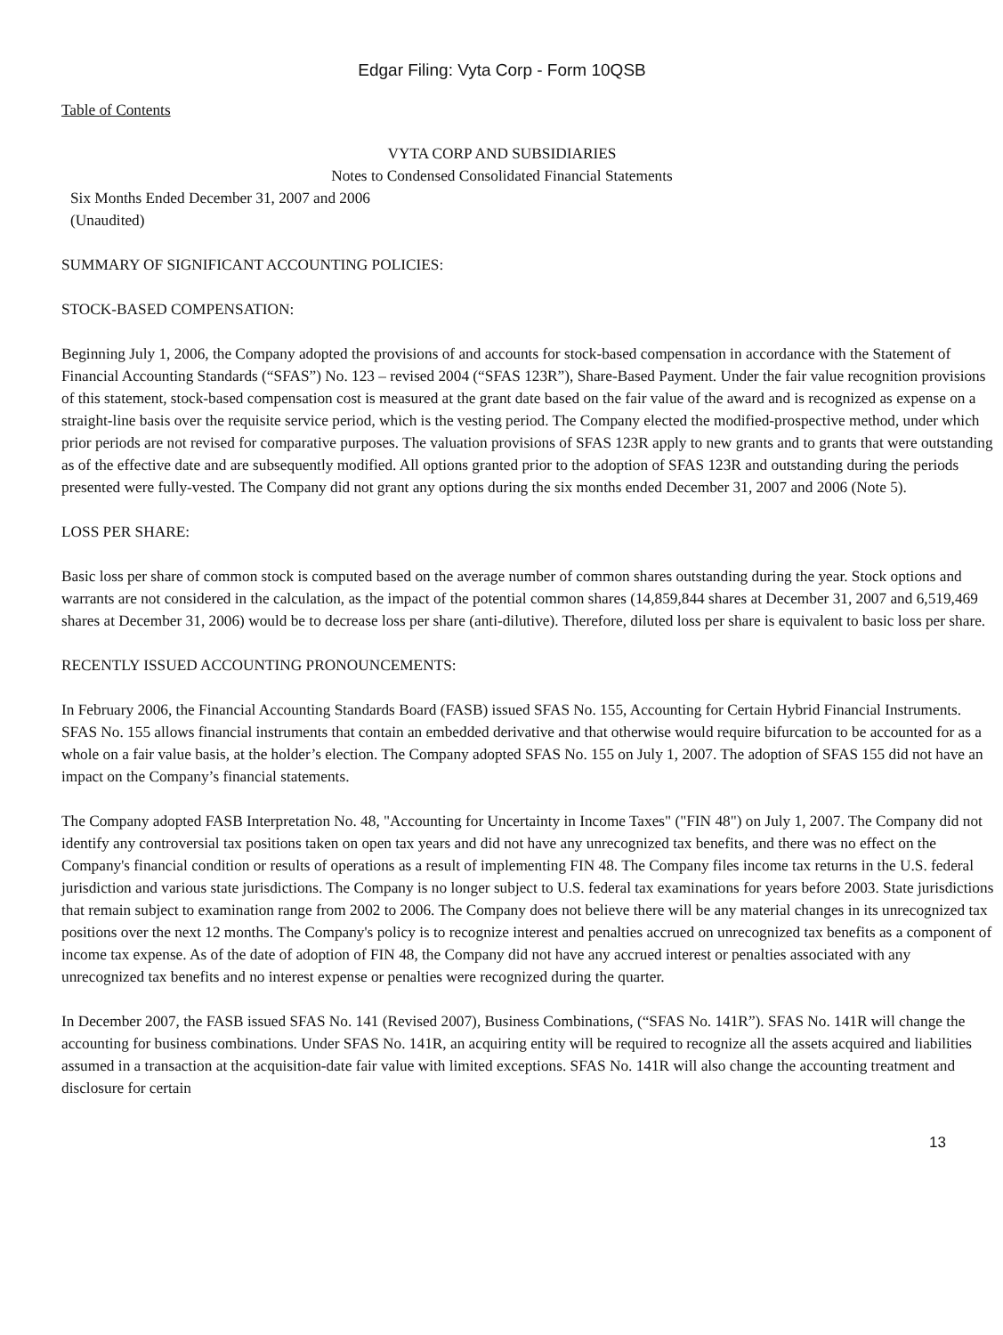Edgar Filing: Vyta Corp - Form 10QSB
Table of Contents
VYTA CORP AND SUBSIDIARIES
Notes to Condensed Consolidated Financial Statements
Six Months Ended December 31, 2007 and 2006
(Unaudited)
SUMMARY OF SIGNIFICANT ACCOUNTING POLICIES:
STOCK-BASED COMPENSATION:
Beginning July 1, 2006, the Company adopted the provisions of and accounts for stock-based compensation in accordance with the Statement of Financial Accounting Standards (“SFAS”) No. 123 – revised 2004 (“SFAS 123R”), Share-Based Payment. Under the fair value recognition provisions of this statement, stock-based compensation cost is measured at the grant date based on the fair value of the award and is recognized as expense on a straight-line basis over the requisite service period, which is the vesting period. The Company elected the modified-prospective method, under which prior periods are not revised for comparative purposes. The valuation provisions of SFAS 123R apply to new grants and to grants that were outstanding as of the effective date and are subsequently modified. All options granted prior to the adoption of SFAS 123R and outstanding during the periods presented were fully-vested. The Company did not grant any options during the six months ended December 31, 2007 and 2006 (Note 5).
LOSS PER SHARE:
Basic loss per share of common stock is computed based on the average number of common shares outstanding during the year. Stock options and warrants are not considered in the calculation, as the impact of the potential common shares (14,859,844 shares at December 31, 2007 and 6,519,469 shares at December 31, 2006) would be to decrease loss per share (anti-dilutive). Therefore, diluted loss per share is equivalent to basic loss per share.
RECENTLY ISSUED ACCOUNTING PRONOUNCEMENTS:
In February 2006, the Financial Accounting Standards Board (FASB) issued SFAS No. 155, Accounting for Certain Hybrid Financial Instruments. SFAS No. 155 allows financial instruments that contain an embedded derivative and that otherwise would require bifurcation to be accounted for as a whole on a fair value basis, at the holder’s election. The Company adopted SFAS No. 155 on July 1, 2007. The adoption of SFAS 155 did not have an impact on the Company’s financial statements.
The Company adopted FASB Interpretation No. 48, "Accounting for Uncertainty in Income Taxes" ("FIN 48") on July 1, 2007. The Company did not identify any controversial tax positions taken on open tax years and did not have any unrecognized tax benefits, and there was no effect on the Company's financial condition or results of operations as a result of implementing FIN 48. The Company files income tax returns in the U.S. federal jurisdiction and various state jurisdictions. The Company is no longer subject to U.S. federal tax examinations for years before 2003. State jurisdictions that remain subject to examination range from 2002 to 2006. The Company does not believe there will be any material changes in its unrecognized tax positions over the next 12 months. The Company's policy is to recognize interest and penalties accrued on unrecognized tax benefits as a component of income tax expense. As of the date of adoption of FIN 48, the Company did not have any accrued interest or penalties associated with any unrecognized tax benefits and no interest expense or penalties were recognized during the quarter.
In December 2007, the FASB issued SFAS No. 141 (Revised 2007), Business Combinations, (“SFAS No. 141R”). SFAS No. 141R will change the accounting for business combinations. Under SFAS No. 141R, an acquiring entity will be required to recognize all the assets acquired and liabilities assumed in a transaction at the acquisition-date fair value with limited exceptions. SFAS No. 141R will also change the accounting treatment and disclosure for certain
13